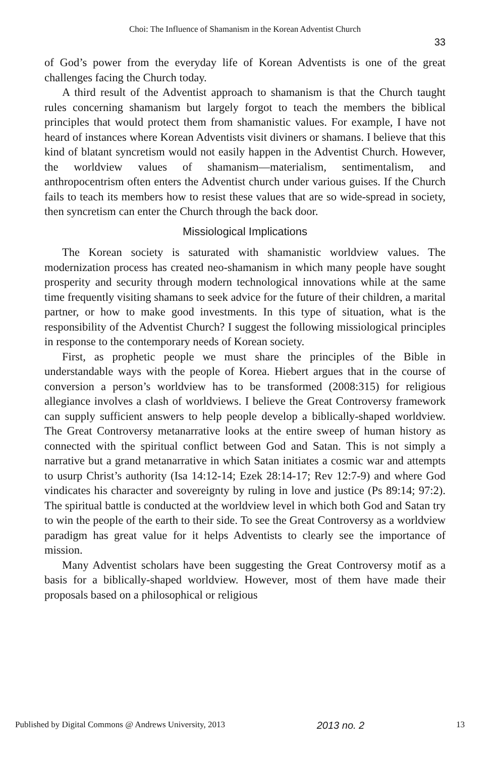Choi: The Influence of Shamanism in the Korean Adventist Church
33
of God’s power from the everyday life of Korean Adventists is one of the great challenges facing the Church today.
A third result of the Adventist approach to shamanism is that the Church taught rules concerning shamanism but largely forgot to teach the members the biblical principles that would protect them from shamanistic values. For example, I have not heard of instances where Korean Adventists visit diviners or shamans. I believe that this kind of blatant syncretism would not easily happen in the Adventist Church. However, the worldview values of shamanism—materialism, sentimentalism, and anthropocentrism often enters the Adventist church under various guises. If the Church fails to teach its members how to resist these values that are so wide-spread in society, then syncretism can enter the Church through the back door.
Missiological Implications
The Korean society is saturated with shamanistic worldview values. The modernization process has created neo-shamanism in which many people have sought prosperity and security through modern technological innovations while at the same time frequently visiting shamans to seek advice for the future of their children, a marital partner, or how to make good investments. In this type of situation, what is the responsibility of the Adventist Church? I suggest the following missiological principles in response to the contemporary needs of Korean society.
First, as prophetic people we must share the principles of the Bible in understandable ways with the people of Korea. Hiebert argues that in the course of conversion a person’s worldview has to be transformed (2008:315) for religious allegiance involves a clash of worldviews. I believe the Great Controversy framework can supply sufficient answers to help people develop a biblically-shaped worldview. The Great Controversy metanarrative looks at the entire sweep of human history as connected with the spiritual conflict between God and Satan. This is not simply a narrative but a grand metanarrative in which Satan initiates a cosmic war and attempts to usurp Christ’s authority (Isa 14:12-14; Ezek 28:14-17; Rev 12:7-9) and where God vindicates his character and sovereignty by ruling in love and justice (Ps 89:14; 97:2). The spiritual battle is conducted at the worldview level in which both God and Satan try to win the people of the earth to their side. To see the Great Controversy as a worldview paradigm has great value for it helps Adventists to clearly see the importance of mission.
Many Adventist scholars have been suggesting the Great Controversy motif as a basis for a biblically-shaped worldview. However, most of them have made their proposals based on a philosophical or religious
Published by Digital Commons @ Andrews University, 2013 2013 no. 2 13